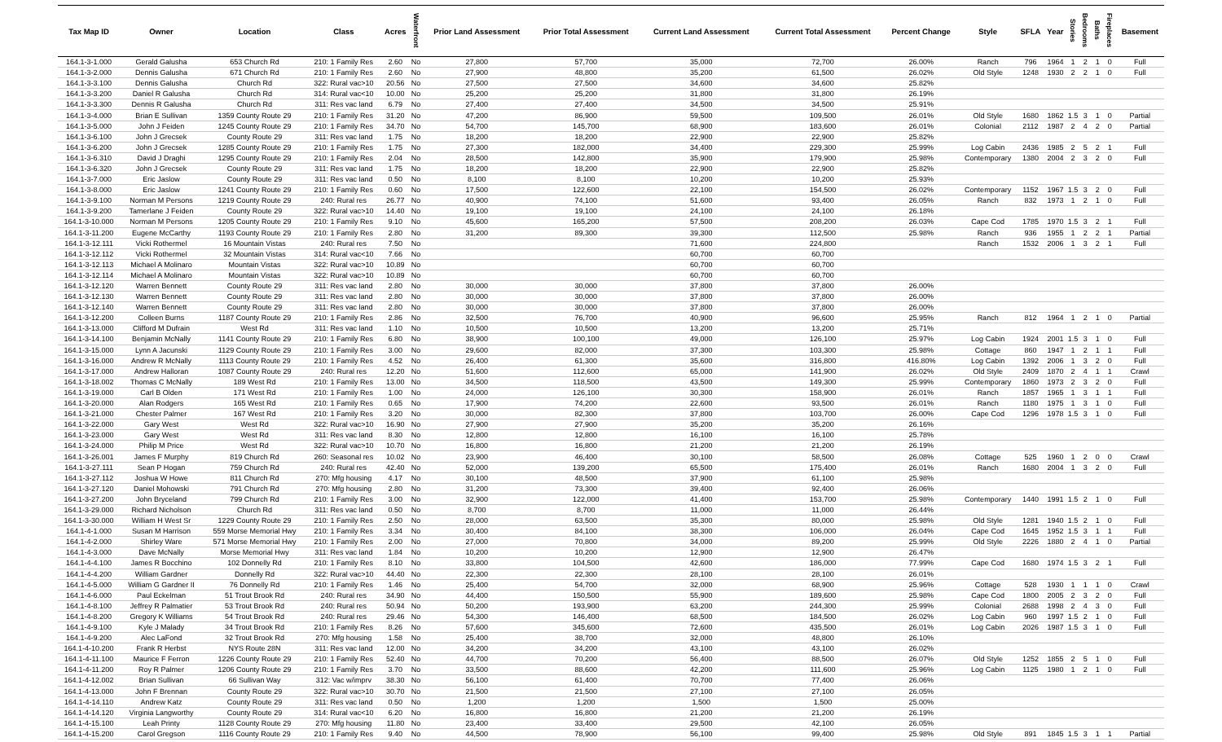| Tax Map ID | Owner | Location | Class | Acres | Waterfront | Prior Land Assessment | Prior Total Assessment | Current Land Assessment | Current Total Assessment | Percent Change | Style | SFLA | Year | Stories | Bedrooms | Baths | Fireplaces | Basement |
| --- | --- | --- | --- | --- | --- | --- | --- | --- | --- | --- | --- | --- | --- | --- | --- | --- | --- | --- |
| 164.1-3-1.000 | Gerald Galusha | 653 Church Rd | 210: 1 Family Res | 2.60 | No | 27,800 | 57,700 | 35,000 | 72,700 | 26.00% | Ranch | 796 | 1964 | 1 | 2 | 1 | 0 | Full |
| 164.1-3-2.000 | Dennis Galusha | 671 Church Rd | 210: 1 Family Res | 2.60 | No | 27,900 | 48,800 | 35,200 | 61,500 | 26.02% | Old Style | 1248 | 1930 | 2 | 2 | 1 | 0 | Full |
| 164.1-3-3.100 | Dennis Galusha | Church Rd | 322: Rural vac>10 | 20.56 | No | 27,500 | 27,500 | 34,600 | 34,600 | 25.82% | | | | | | | | |
| 164.1-3-3.200 | Daniel R Galusha | Church Rd | 314: Rural vac<10 | 10.00 | No | 25,200 | 25,200 | 31,800 | 31,800 | 26.19% | | | | | | | | |
| 164.1-3-3.300 | Dennis R Galusha | Church Rd | 311: Res vac land | 6.79 | No | 27,400 | 27,400 | 34,500 | 34,500 | 25.91% | | | | | | | | |
| 164.1-3-4.000 | Brian E Sullivan | 1359 County Route 29 | 210: 1 Family Res | 31.20 | No | 47,200 | 86,900 | 59,500 | 109,500 | 26.01% | Old Style | 1680 | 1862 | 1.5 | 3 | 1 | 0 | Partial |
| 164.1-3-5.000 | John J Feiden | 1245 County Route 29 | 210: 1 Family Res | 34.70 | No | 54,700 | 145,700 | 68,900 | 183,600 | 26.01% | Colonial | 2112 | 1987 | 2 | 4 | 2 | 0 | Partial |
| 164.1-3-6.100 | John J Grecsek | County Route 29 | 311: Res vac land | 1.75 | No | 18,200 | 18,200 | 22,900 | 22,900 | 25.82% | | | | | | | | |
| 164.1-3-6.200 | John J Grecsek | 1285 County Route 29 | 210: 1 Family Res | 1.75 | No | 27,300 | 182,000 | 34,400 | 229,300 | 25.99% | Log Cabin | 2436 | 1985 | 2 | 5 | 2 | 1 | Full |
| 164.1-3-6.310 | David J Draghi | 1295 County Route 29 | 210: 1 Family Res | 2.04 | No | 28,500 | 142,800 | 35,900 | 179,900 | 25.98% | Contemporary | 1380 | 2004 | 2 | 3 | 2 | 0 | Full |
| 164.1-3-6.320 | John J Grecsek | County Route 29 | 311: Res vac land | 1.75 | No | 18,200 | 18,200 | 22,900 | 22,900 | 25.82% | | | | | | | | |
| 164.1-3-7.000 | Eric Jaslow | County Route 29 | 311: Res vac land | 0.50 | No | 8,100 | 8,100 | 10,200 | 10,200 | 25.93% | | | | | | | | |
| 164.1-3-8.000 | Eric Jaslow | 1241 County Route 29 | 210: 1 Family Res | 0.60 | No | 17,500 | 122,600 | 22,100 | 154,500 | 26.02% | Contemporary | 1152 | 1967 | 1.5 | 3 | 2 | 0 | Full |
| 164.1-3-9.100 | Norman M Persons | 1219 County Route 29 | 240: Rural res | 26.77 | No | 40,900 | 74,100 | 51,600 | 93,400 | 26.05% | Ranch | 832 | 1973 | 1 | 2 | 1 | 0 | Full |
| 164.1-3-9.200 | Tamerlane J Feiden | County Route 29 | 322: Rural vac>10 | 14.40 | No | 19,100 | 19,100 | 24,100 | 24,100 | 26.18% | | | | | | | | |
| 164.1-3-10.000 | Norman M Persons | 1205 County Route 29 | 210: 1 Family Res | 9.10 | No | 45,600 | 165,200 | 57,500 | 208,200 | 26.03% | Cape Cod | 1785 | 1970 | 1.5 | 3 | 2 | 1 | Full |
| 164.1-3-11.200 | Eugene McCarthy | 1193 County Route 29 | 210: 1 Family Res | 2.80 | No | 31,200 | 89,300 | 39,300 | 112,500 | 25.98% | Ranch | 936 | 1955 | 1 | 2 | 2 | 1 | Partial |
| 164.1-3-12.111 | Vicki Rothermel | 16 Mountain Vistas | 240: Rural res | 7.50 | No | | | 71,600 | 224,800 | | Ranch | 1532 | 2006 | 1 | 3 | 2 | 1 | Full |
| 164.1-3-12.112 | Vicki Rothermel | 32 Mountain Vistas | 314: Rural vac<10 | 7.66 | No | | | 60,700 | 60,700 | | | | | | | | | |
| 164.1-3-12.113 | Michael A Molinaro | Mountain Vistas | 322: Rural vac>10 | 10.89 | No | | | 60,700 | 60,700 | | | | | | | | | |
| 164.1-3-12.114 | Michael A Molinaro | Mountain Vistas | 322: Rural vac>10 | 10.89 | No | | | 60,700 | 60,700 | | | | | | | | | |
| 164.1-3-12.120 | Warren Bennett | County Route 29 | 311: Res vac land | 2.80 | No | 30,000 | 30,000 | 37,800 | 37,800 | 26.00% | | | | | | | | |
| 164.1-3-12.130 | Warren Bennett | County Route 29 | 311: Res vac land | 2.80 | No | 30,000 | 30,000 | 37,800 | 37,800 | 26.00% | | | | | | | | |
| 164.1-3-12.140 | Warren Bennett | County Route 29 | 311: Res vac land | 2.80 | No | 30,000 | 30,000 | 37,800 | 37,800 | 26.00% | | | | | | | | |
| 164.1-3-12.200 | Colleen Burns | 1187 County Route 29 | 210: 1 Family Res | 2.86 | No | 32,500 | 76,700 | 40,900 | 96,600 | 25.95% | Ranch | 812 | 1964 | 1 | 2 | 1 | 0 | Partial |
| 164.1-3-13.000 | Clifford M Dufrain | West Rd | 311: Res vac land | 1.10 | No | 10,500 | 10,500 | 13,200 | 13,200 | 25.71% | | | | | | | | |
| 164.1-3-14.100 | Benjamin McNally | 1141 County Route 29 | 210: 1 Family Res | 6.80 | No | 38,900 | 100,100 | 49,000 | 126,100 | 25.97% | Log Cabin | 1924 | 2001 | 1.5 | 3 | 1 | 0 | Full |
| 164.1-3-15.000 | Lynn A Jacunski | 1129 County Route 29 | 210: 1 Family Res | 3.00 | No | 29,600 | 82,000 | 37,300 | 103,300 | 25.98% | Cottage | 860 | 1947 | 1 | 2 | 1 | 1 | Full |
| 164.1-3-16.000 | Andrew R McNally | 1113 County Route 29 | 210: 1 Family Res | 4.52 | No | 26,400 | 61,300 | 35,600 | 316,800 | 416.80% | Log Cabin | 1392 | 2006 | 1 | 3 | 2 | 0 | Full |
| 164.1-3-17.000 | Andrew Halloran | 1087 County Route 29 | 240: Rural res | 12.20 | No | 51,600 | 112,600 | 65,000 | 141,900 | 26.02% | Old Style | 2409 | 1870 | 2 | 4 | 1 | 1 | Crawl |
| 164.1-3-18.002 | Thomas C McNally | 189 West Rd | 210: 1 Family Res | 13.00 | No | 34,500 | 118,500 | 43,500 | 149,300 | 25.99% | Contemporary | 1860 | 1973 | 2 | 3 | 2 | 0 | Full |
| 164.1-3-19.000 | Carl B Olden | 171 West Rd | 210: 1 Family Res | 1.00 | No | 24,000 | 126,100 | 30,300 | 158,900 | 26.01% | Ranch | 1857 | 1965 | 1 | 3 | 1 | 1 | Full |
| 164.1-3-20.000 | Alan Rodgers | 165 West Rd | 210: 1 Family Res | 0.65 | No | 17,900 | 74,200 | 22,600 | 93,500 | 26.01% | Ranch | 1180 | 1975 | 1 | 3 | 1 | 0 | Full |
| 164.1-3-21.000 | Chester Palmer | 167 West Rd | 210: 1 Family Res | 3.20 | No | 30,000 | 82,300 | 37,800 | 103,700 | 26.00% | Cape Cod | 1296 | 1978 | 1.5 | 3 | 1 | 0 | Full |
| 164.1-3-22.000 | Gary West | West Rd | 322: Rural vac>10 | 16.90 | No | 27,900 | 27,900 | 35,200 | 35,200 | 26.16% | | | | | | | | |
| 164.1-3-23.000 | Gary West | West Rd | 311: Res vac land | 8.30 | No | 12,800 | 12,800 | 16,100 | 16,100 | 25.78% | | | | | | | | |
| 164.1-3-24.000 | Philip M Price | West Rd | 322: Rural vac>10 | 10.70 | No | 16,800 | 16,800 | 21,200 | 21,200 | 26.19% | | | | | | | | |
| 164.1-3-26.001 | James F Murphy | 819 Church Rd | 260: Seasonal res | 10.02 | No | 23,900 | 46,400 | 30,100 | 58,500 | 26.08% | Cottage | 525 | 1960 | 1 | 2 | 0 | 0 | Crawl |
| 164.1-3-27.111 | Sean P Hogan | 759 Church Rd | 240: Rural res | 42.40 | No | 52,000 | 139,200 | 65,500 | 175,400 | 26.01% | Ranch | 1680 | 2004 | 1 | 3 | 2 | 0 | Full |
| 164.1-3-27.112 | Joshua W Howe | 811 Church Rd | 270: Mfg housing | 4.17 | No | 30,100 | 48,500 | 37,900 | 61,100 | 25.98% | | | | | | | | |
| 164.1-3-27.120 | Daniel Mohowski | 791 Church Rd | 270: Mfg housing | 2.80 | No | 31,200 | 73,300 | 39,400 | 92,400 | 26.06% | | | | | | | | |
| 164.1-3-27.200 | John Bryceland | 799 Church Rd | 210: 1 Family Res | 3.00 | No | 32,900 | 122,000 | 41,400 | 153,700 | 25.98% | Contemporary | 1440 | 1991 | 1.5 | 2 | 1 | 0 | Full |
| 164.1-3-29.000 | Richard Nicholson | Church Rd | 311: Res vac land | 0.50 | No | 8,700 | 8,700 | 11,000 | 11,000 | 26.44% | | | | | | | | |
| 164.1-3-30.000 | William H West Sr | 1229 County Route 29 | 210: 1 Family Res | 2.50 | No | 28,000 | 63,500 | 35,300 | 80,000 | 25.98% | Old Style | 1281 | 1940 | 1.5 | 2 | 1 | 0 | Full |
| 164.1-4-1.000 | Susan M Harrison | 559 Morse Memorial Hwy | 210: 1 Family Res | 3.34 | No | 30,400 | 84,100 | 38,300 | 106,000 | 26.04% | Cape Cod | 1645 | 1952 | 1.5 | 3 | 1 | 1 | Full |
| 164.1-4-2.000 | Shirley Ware | 571 Morse Memorial Hwy | 210: 1 Family Res | 2.00 | No | 27,000 | 70,800 | 34,000 | 89,200 | 25.99% | Old Style | 2226 | 1880 | 2 | 4 | 1 | 0 | Partial |
| 164.1-4-3.000 | Dave McNally | Morse Memorial Hwy | 311: Res vac land | 1.84 | No | 10,200 | 10,200 | 12,900 | 12,900 | 26.47% | | | | | | | | |
| 164.1-4-4.100 | James R Bocchino | 102 Donnelly Rd | 210: 1 Family Res | 8.10 | No | 33,800 | 104,500 | 42,600 | 186,000 | 77.99% | Cape Cod | 1680 | 1974 | 1.5 | 3 | 2 | 1 | Full |
| 164.1-4-4.200 | William Gardner | Donnelly Rd | 322: Rural vac>10 | 44.40 | No | 22,300 | 22,300 | 28,100 | 28,100 | 26.01% | | | | | | | | |
| 164.1-4-5.000 | William G Gardner II | 76 Donnelly Rd | 210: 1 Family Res | 1.46 | No | 25,400 | 54,700 | 32,000 | 68,900 | 25.96% | Cottage | 528 | 1930 | 1 | 1 | 1 | 0 | Crawl |
| 164.1-4-6.000 | Paul Eckelman | 51 Trout Brook Rd | 240: Rural res | 34.90 | No | 44,400 | 150,500 | 55,900 | 189,600 | 25.98% | Cape Cod | 1800 | 2005 | 2 | 3 | 2 | 0 | Full |
| 164.1-4-8.100 | Jeffrey R Palmatier | 53 Trout Brook Rd | 240: Rural res | 50.94 | No | 50,200 | 193,900 | 63,200 | 244,300 | 25.99% | Colonial | 2688 | 1998 | 2 | 4 | 3 | 0 | Full |
| 164.1-4-8.200 | Gregory K Williams | 54 Trout Brook Rd | 240: Rural res | 29.46 | No | 54,300 | 146,400 | 68,500 | 184,500 | 26.02% | Log Cabin | 960 | 1997 | 1.5 | 2 | 1 | 0 | Full |
| 164.1-4-9.100 | Kyle J Malady | 34 Trout Brook Rd | 210: 1 Family Res | 8.26 | No | 57,600 | 345,600 | 72,600 | 435,500 | 26.01% | Log Cabin | 2026 | 1987 | 1.5 | 3 | 1 | 0 | Full |
| 164.1-4-9.200 | Alec LaFond | 32 Trout Brook Rd | 270: Mfg housing | 1.58 | No | 25,400 | 38,700 | 32,000 | 48,800 | 26.10% | | | | | | | | |
| 164.1-4-10.200 | Frank R Herbst | NYS Route 28N | 311: Res vac land | 12.00 | No | 34,200 | 34,200 | 43,100 | 43,100 | 26.02% | | | | | | | | |
| 164.1-4-11.100 | Maurice F Ferron | 1226 County Route 29 | 210: 1 Family Res | 52.40 | No | 44,700 | 70,200 | 56,400 | 88,500 | 26.07% | Old Style | 1252 | 1855 | 2 | 5 | 1 | 0 | Full |
| 164.1-4-11.200 | Roy R Palmer | 1206 County Route 29 | 210: 1 Family Res | 3.70 | No | 33,500 | 88,600 | 42,200 | 111,600 | 25.96% | Log Cabin | 1125 | 1980 | 1 | 2 | 1 | 0 | Full |
| 164.1-4-12.002 | Brian Sullivan | 66 Sullivan Way | 312: Vac w/imprv | 38.30 | No | 56,100 | 61,400 | 70,700 | 77,400 | 26.06% | | | | | | | | |
| 164.1-4-13.000 | John F Brennan | County Route 29 | 322: Rural vac>10 | 30.70 | No | 21,500 | 21,500 | 27,100 | 27,100 | 26.05% | | | | | | | | |
| 164.1-4-14.110 | Andrew Katz | County Route 29 | 311: Res vac land | 0.50 | No | 1,200 | 1,200 | 1,500 | 1,500 | 25.00% | | | | | | | | |
| 164.1-4-14.120 | Virginia Langworthy | County Route 29 | 314: Rural vac<10 | 6.20 | No | 16,800 | 16,800 | 21,200 | 21,200 | 26.19% | | | | | | | | |
| 164.1-4-15.100 | Leah Printy | 1128 County Route 29 | 270: Mfg housing | 11.80 | No | 23,400 | 33,400 | 29,500 | 42,100 | 26.05% | | | | | | | | |
| 164.1-4-15.200 | Carol Gregson | 1116 County Route 29 | 210: 1 Family Res | 9.40 | No | 44,500 | 78,900 | 56,100 | 99,400 | 25.98% | Old Style | 891 | 1845 | 1.5 | 3 | 1 | 1 | Partial |